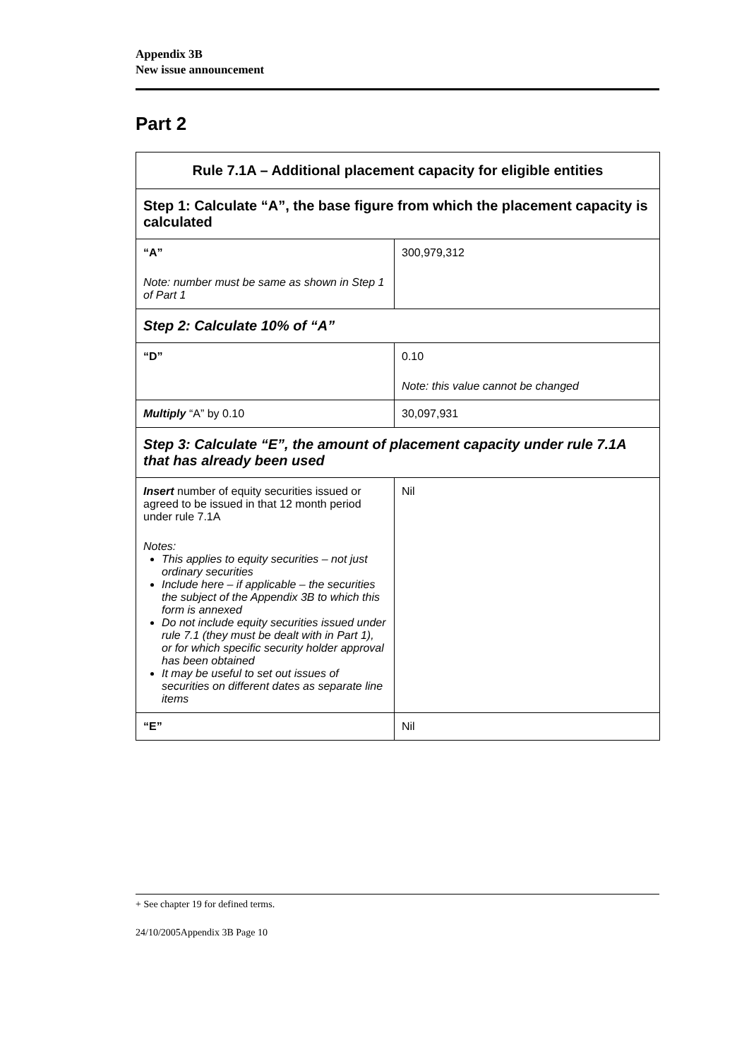Appendix 3B
New issue announcement
Part 2
| Rule 7.1A – Additional placement capacity for eligible entities | |
| Step 1: Calculate “A”, the base figure from which the placement capacity is calculated | |
| “A” Note: number must be same as shown in Step 1 of Part 1 | 300,979,312 |
| Step 2: Calculate 10% of “A” | |
| “D” | 0.10 Note: this value cannot be changed |
| Multiply “A” by 0.10 | 30,097,931 |
| Step 3: Calculate “E”, the amount of placement capacity under rule 7.1A that has already been used | |
| Insert number of equity securities issued or agreed to be issued in that 12 month period under rule 7.1A Notes: This applies to equity securities – not just ordinary securities Include here – if applicable – the securities the subject of the Appendix 3B to which this form is annexed Do not include equity securities issued under rule 7.1 (they must be dealt with in Part 1), or for which specific security holder approval has been obtained It may be useful to set out issues of securities on different dates as separate line items | Nil |
| “E” | Nil |
+ See chapter 19 for defined terms.
24/10/2005Appendix 3B Page 10